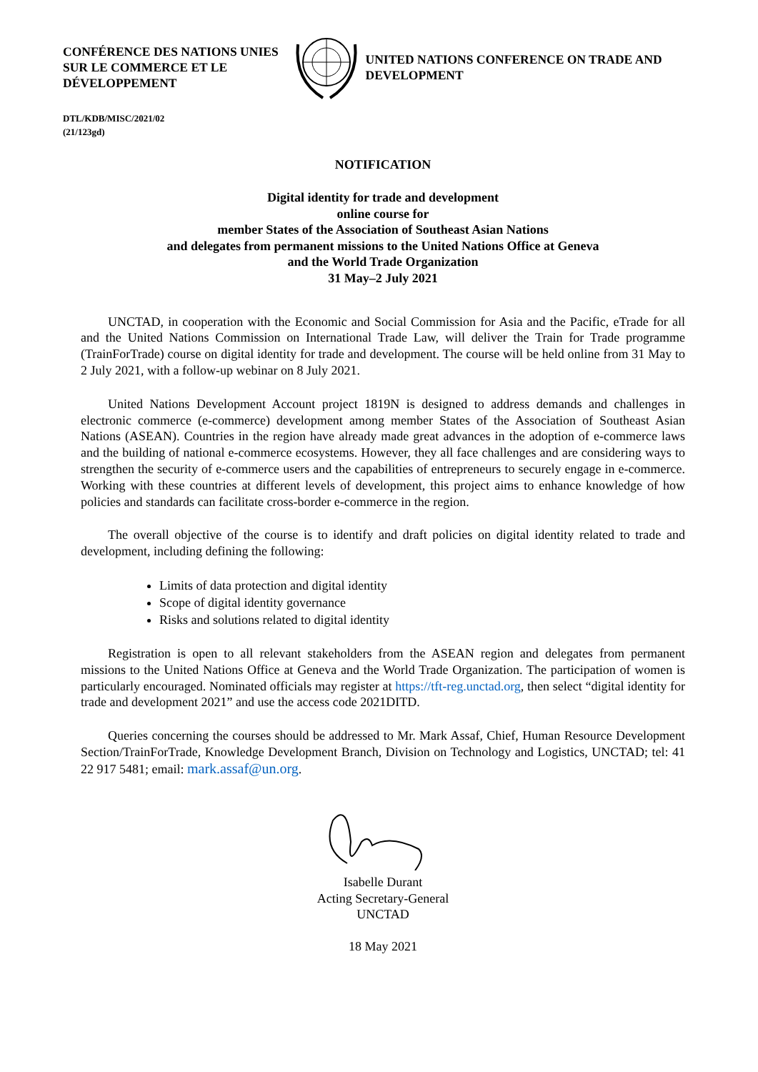CONFÉRENCE DES NATIONS UNIES SUR LE COMMERCE ET LE DÉVELOPPEMENT
UNITED NATIONS CONFERENCE ON TRADE AND DEVELOPMENT
DTL/KDB/MISC/2021/02
(21/123gd)
NOTIFICATION
Digital identity for trade and development
online course for
member States of the Association of Southeast Asian Nations
and delegates from permanent missions to the United Nations Office at Geneva
and the World Trade Organization
31 May–2 July 2021
UNCTAD, in cooperation with the Economic and Social Commission for Asia and the Pacific, eTrade for all and the United Nations Commission on International Trade Law, will deliver the Train for Trade programme (TrainForTrade) course on digital identity for trade and development. The course will be held online from 31 May to 2 July 2021, with a follow-up webinar on 8 July 2021.
United Nations Development Account project 1819N is designed to address demands and challenges in electronic commerce (e-commerce) development among member States of the Association of Southeast Asian Nations (ASEAN). Countries in the region have already made great advances in the adoption of e-commerce laws and the building of national e-commerce ecosystems. However, they all face challenges and are considering ways to strengthen the security of e-commerce users and the capabilities of entrepreneurs to securely engage in e-commerce. Working with these countries at different levels of development, this project aims to enhance knowledge of how policies and standards can facilitate cross-border e-commerce in the region.
The overall objective of the course is to identify and draft policies on digital identity related to trade and development, including defining the following:
Limits of data protection and digital identity
Scope of digital identity governance
Risks and solutions related to digital identity
Registration is open to all relevant stakeholders from the ASEAN region and delegates from permanent missions to the United Nations Office at Geneva and the World Trade Organization. The participation of women is particularly encouraged. Nominated officials may register at https://tft-reg.unctad.org, then select “digital identity for trade and development 2021” and use the access code 2021DITD.
Queries concerning the courses should be addressed to Mr. Mark Assaf, Chief, Human Resource Development Section/TrainForTrade, Knowledge Development Branch, Division on Technology and Logistics, UNCTAD; tel: 41 22 917 5481; email: mark.assaf@un.org.
Isabelle Durant
Acting Secretary-General
UNCTAD
18 May 2021